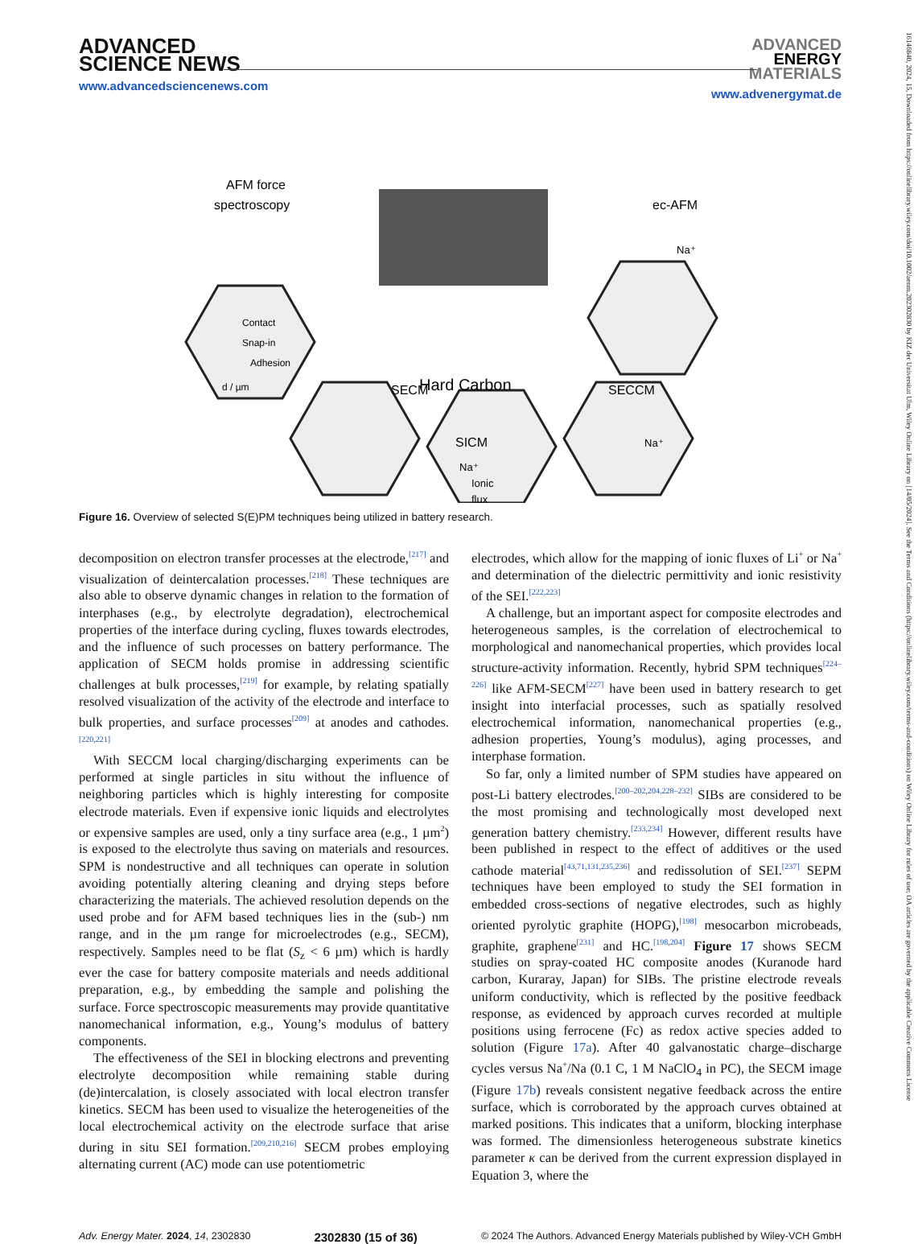ADVANCED
SCIENCE NEWS
www.advancedsciencenews.com
ADVANCED
ENERGY
MATERIALS
www.advenergymat.de
AFM force
spectroscopy
Contact
Snap-in
Adhesion
d / µm
ec-AFM
Na⁺
SECM
Hard Carbon
SECCM
Na⁺
SICM
Na⁺
Ionic
flux
Figure 16. Overview of selected S(E)PM techniques being utilized in battery research.
decomposition on electron transfer processes at the electrode,<sup>[217]</sup> and visualization of deintercalation processes.<sup>[218]</sup> These techniques are also able to observe dynamic changes in relation to the formation of interphases (e.g., by electrolyte degradation), electrochemical properties of the interface during cycling, fluxes towards electrodes, and the influence of such processes on battery performance. The application of SECM holds promise in addressing scientific challenges at bulk processes,<sup>[219]</sup> for example, by relating spatially resolved visualization of the activity of the electrode and interface to bulk properties, and surface processes<sup>[209]</sup> at anodes and cathodes.<sup>[220,221]</sup>
With SECCM local charging/discharging experiments can be performed at single particles in situ without the influence of neighboring particles which is highly interesting for composite electrode materials. Even if expensive ionic liquids and electrolytes or expensive samples are used, only a tiny surface area (e.g., 1 µm<sup>2</sup>) is exposed to the electrolyte thus saving on materials and resources. SPM is nondestructive and all techniques can operate in solution avoiding potentially altering cleaning and drying steps before characterizing the materials. The achieved resolution depends on the used probe and for AFM based techniques lies in the (sub-) nm range, and in the µm range for microelectrodes (e.g., SECM), respectively. Samples need to be flat (S<sub>z</sub> < 6 µm) which is hardly ever the case for battery composite materials and needs additional preparation, e.g., by embedding the sample and polishing the surface. Force spectroscopic measurements may provide quantitative nanomechanical information, e.g., Young’s modulus of battery components.
The effectiveness of the SEI in blocking electrons and preventing electrolyte decomposition while remaining stable during (de)intercalation, is closely associated with local electron transfer kinetics. SECM has been used to visualize the heterogeneities of the local electrochemical activity on the electrode surface that arise during in situ SEI formation.<sup>[209,210,216]</sup> SECM probes employing alternating current (AC) mode can use potentiometric
electrodes, which allow for the mapping of ionic fluxes of Li<sup>+</sup> or Na<sup>+</sup> and determination of the dielectric permittivity and ionic resistivity of the SEI.<sup>[222,223]</sup>
A challenge, but an important aspect for composite electrodes and heterogeneous samples, is the correlation of electrochemical to morphological and nanomechanical properties, which provides local structure-activity information. Recently, hybrid SPM techniques<sup>[224–226]</sup> like AFM-SECM<sup>[227]</sup> have been used in battery research to get insight into interfacial processes, such as spatially resolved electrochemical information, nanomechanical properties (e.g., adhesion properties, Young’s modulus), aging processes, and interphase formation.
So far, only a limited number of SPM studies have appeared on post-Li battery electrodes.<sup>[200–202,204,228–232]</sup> SIBs are considered to be the most promising and technologically most developed next generation battery chemistry.<sup>[233,234]</sup> However, different results have been published in respect to the effect of additives or the used cathode material<sup>[43,71,131,235,236]</sup> and redissolution of SEI.<sup>[237]</sup> SEPM techniques have been employed to study the SEI formation in embedded cross-sections of negative electrodes, such as highly oriented pyrolytic graphite (HOPG),<sup>[198]</sup> mesocarbon microbeads, graphite, graphene<sup>[231]</sup> and HC.<sup>[198,204]</sup> Figure 17 shows SECM studies on spray-coated HC composite anodes (Kuranode hard carbon, Kuraray, Japan) for SIBs. The pristine electrode reveals uniform conductivity, which is reflected by the positive feedback response, as evidenced by approach curves recorded at multiple positions using ferrocene (Fc) as redox active species added to solution (Figure 17a). After 40 galvanostatic charge–discharge cycles versus Na<sup>+</sup>/Na (0.1 C, 1 M NaClO<sub>4</sub> in PC), the SECM image (Figure 17b) reveals consistent negative feedback across the entire surface, which is corroborated by the approach curves obtained at marked positions. This indicates that a uniform, blocking interphase was formed. The dimensionless heterogeneous substrate kinetics parameter κ can be derived from the current expression displayed in Equation 3, where the
Adv. Energy Mater. 2024, 14, 2302830 2302830 (15 of 36) © 2024 The Authors. Advanced Energy Materials published by Wiley-VCH GmbH
16146840, 2024, 15, Downloaded from https://onlinelibrary.wiley.com/doi/10.1002/aenm.202302830 by KIZ der Universitat Ulm, Wiley Online Library on [14/05/2024]. See the Terms and Conditions (https://onlinelibrary.wiley.com/terms-and-conditions) on Wiley Online Library for rules of use; OA articles are governed by the applicable Creative Commons License